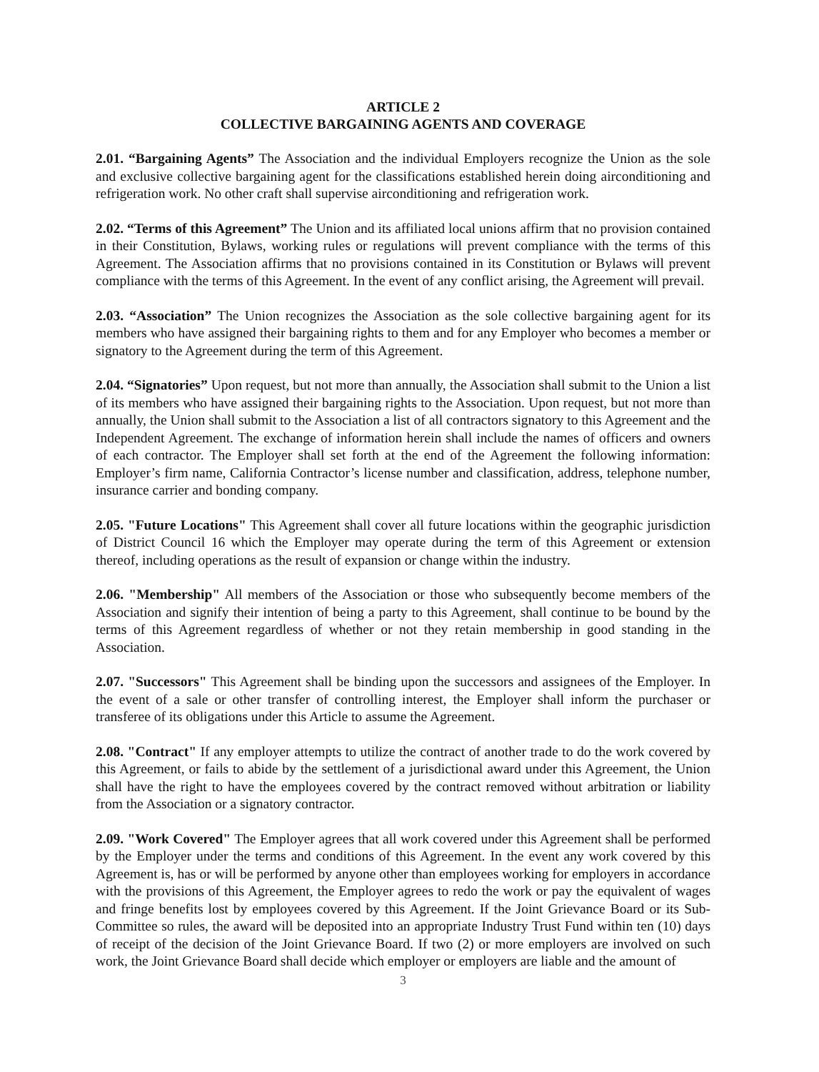ARTICLE 2
COLLECTIVE BARGAINING AGENTS AND COVERAGE
2.01. “Bargaining Agents” The Association and the individual Employers recognize the Union as the sole and exclusive collective bargaining agent for the classifications established herein doing airconditioning and refrigeration work. No other craft shall supervise airconditioning and refrigeration work.
2.02. “Terms of this Agreement” The Union and its affiliated local unions affirm that no provision contained in their Constitution, Bylaws, working rules or regulations will prevent compliance with the terms of this Agreement. The Association affirms that no provisions contained in its Constitution or Bylaws will prevent compliance with the terms of this Agreement. In the event of any conflict arising, the Agreement will prevail.
2.03. “Association” The Union recognizes the Association as the sole collective bargaining agent for its members who have assigned their bargaining rights to them and for any Employer who becomes a member or signatory to the Agreement during the term of this Agreement.
2.04. “Signatories” Upon request, but not more than annually, the Association shall submit to the Union a list of its members who have assigned their bargaining rights to the Association. Upon request, but not more than annually, the Union shall submit to the Association a list of all contractors signatory to this Agreement and the Independent Agreement. The exchange of information herein shall include the names of officers and owners of each contractor. The Employer shall set forth at the end of the Agreement the following information: Employer’s firm name, California Contractor’s license number and classification, address, telephone number, insurance carrier and bonding company.
2.05. "Future Locations" This Agreement shall cover all future locations within the geographic jurisdiction of District Council 16 which the Employer may operate during the term of this Agreement or extension thereof, including operations as the result of expansion or change within the industry.
2.06. "Membership" All members of the Association or those who subsequently become members of the Association and signify their intention of being a party to this Agreement, shall continue to be bound by the terms of this Agreement regardless of whether or not they retain membership in good standing in the Association.
2.07. "Successors" This Agreement shall be binding upon the successors and assignees of the Employer. In the event of a sale or other transfer of controlling interest, the Employer shall inform the purchaser or transferee of its obligations under this Article to assume the Agreement.
2.08. "Contract" If any employer attempts to utilize the contract of another trade to do the work covered by this Agreement, or fails to abide by the settlement of a jurisdictional award under this Agreement, the Union shall have the right to have the employees covered by the contract removed without arbitration or liability from the Association or a signatory contractor.
2.09. "Work Covered" The Employer agrees that all work covered under this Agreement shall be performed by the Employer under the terms and conditions of this Agreement. In the event any work covered by this Agreement is, has or will be performed by anyone other than employees working for employers in accordance with the provisions of this Agreement, the Employer agrees to redo the work or pay the equivalent of wages and fringe benefits lost by employees covered by this Agreement. If the Joint Grievance Board or its Sub-Committee so rules, the award will be deposited into an appropriate Industry Trust Fund within ten (10) days of receipt of the decision of the Joint Grievance Board. If two (2) or more employers are involved on such work, the Joint Grievance Board shall decide which employer or employers are liable and the amount of
3